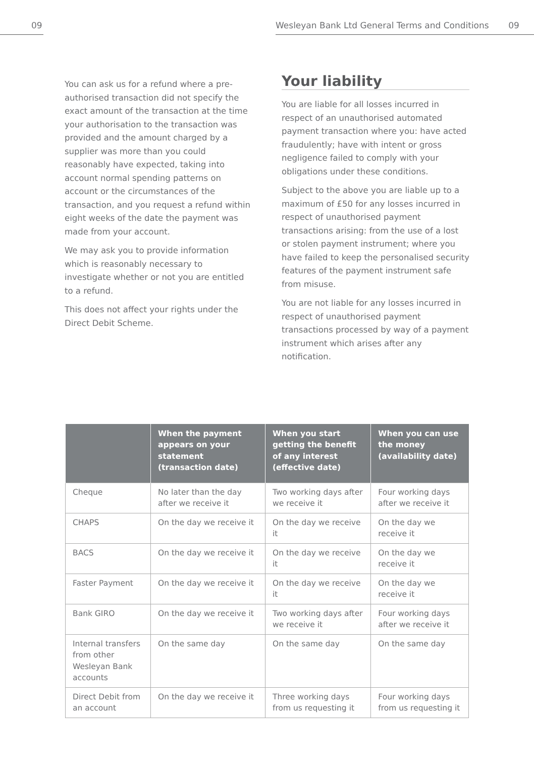09 Wesleyan Bank Ltd General Terms and Conditions 09
You can ask us for a refund where a pre-authorised transaction did not specify the exact amount of the transaction at the time your authorisation to the transaction was provided and the amount charged by a supplier was more than you could reasonably have expected, taking into account normal spending patterns on account or the circumstances of the transaction, and you request a refund within eight weeks of the date the payment was made from your account.
We may ask you to provide information which is reasonably necessary to investigate whether or not you are entitled to a refund.
This does not affect your rights under the Direct Debit Scheme.
Your liability
You are liable for all losses incurred in respect of an unauthorised automated payment transaction where you: have acted fraudulently; have with intent or gross negligence failed to comply with your obligations under these conditions.
Subject to the above you are liable up to a maximum of £50 for any losses incurred in respect of unauthorised payment transactions arising: from the use of a lost or stolen payment instrument; where you have failed to keep the personalised security features of the payment instrument safe from misuse.
You are not liable for any losses incurred in respect of unauthorised payment transactions processed by way of a payment instrument which arises after any notification.
| | When the payment appears on your statement (transaction date) | When you start getting the benefit of any interest (effective date) | When you can use the money (availability date) |
| --- | --- | --- | --- |
| Cheque | No later than the day after we receive it | Two working days after we receive it | Four working days after we receive it |
| CHAPS | On the day we receive it | On the day we receive it | On the day we receive it |
| BACS | On the day we receive it | On the day we receive it | On the day we receive it |
| Faster Payment | On the day we receive it | On the day we receive it | On the day we receive it |
| Bank GIRO | On the day we receive it | Two working days after we receive it | Four working days after we receive it |
| Internal transfers from other Wesleyan Bank accounts | On the same day | On the same day | On the same day |
| Direct Debit from an account | On the day we receive it | Three working days from us requesting it | Four working days from us requesting it |